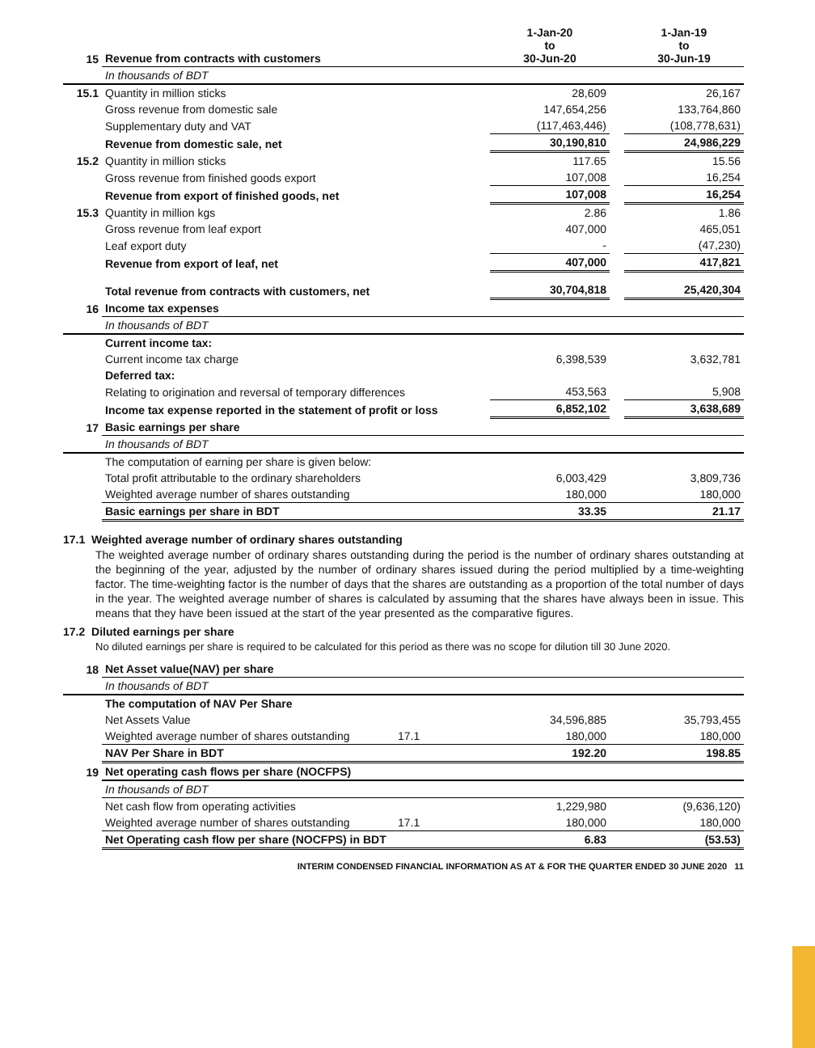| 15 | Revenue from contracts with customers | 1-Jan-20 to 30-Jun-20 | | 1-Jan-19 to 30-Jun-19 |
| | In thousands of BDT | | | |
| 15.1 | Quantity in million sticks | 28,609 | | 26,167 |
| | Gross revenue from domestic sale | 147,654,256 | | 133,764,860 |
| | Supplementary duty and VAT | (117,463,446) | | (108,778,631) |
| | Revenue from domestic sale, net | 30,190,810 | | 24,986,229 |
| 15.2 | Quantity in million sticks | 117.65 | | 15.56 |
| | Gross revenue from finished goods export | 107,008 | | 16,254 |
| | Revenue from export of finished goods, net | 107,008 | | 16,254 |
| 15.3 | Quantity in million kgs | 2.86 | | 1.86 |
| | Gross revenue from leaf export | 407,000 | | 465,051 |
| | Leaf export duty | - | | (47,230) |
| | Revenue from export of leaf, net | 407,000 | | 417,821 |
| | Total revenue from contracts with customers, net | 30,704,818 | | 25,420,304 |
| 16 | Income tax expenses | | | |
| | In thousands of BDT | | | |
| | Current income tax: | | | |
| | Current income tax charge | 6,398,539 | | 3,632,781 |
| | Deferred tax: | | | |
| | Relating to origination and reversal of temporary differences | 453,563 | | 5,908 |
| | Income tax expense reported in the statement of profit or loss | 6,852,102 | | 3,638,689 |
| 17 | Basic earnings per share | | | |
| | In thousands of BDT | | | |
| | The computation of earning per share is given below: | | | |
| | Total profit attributable to the ordinary shareholders | 6,003,429 | | 3,809,736 |
| | Weighted average number of shares outstanding | 180,000 | | 180,000 |
| | Basic earnings per share in BDT | 33.35 | | 21.17 |
17.1 Weighted average number of ordinary shares outstanding
The weighted average number of ordinary shares outstanding during the period is the number of ordinary shares outstanding at the beginning of the year, adjusted by the number of ordinary shares issued during the period multiplied by a time-weighting factor. The time-weighting factor is the number of days that the shares are outstanding as a proportion of the total number of days in the year. The weighted average number of shares is calculated by assuming that the shares have always been in issue. This means that they have been issued at the start of the year presented as the comparative figures.
17.2 Diluted earnings per share
No diluted earnings per share is required to be calculated for this period as there was no scope for dilution till 30 June 2020.
| 18 | Net Asset value(NAV) per share | | | | |
| | In thousands of BDT | | | | |
| | The computation of NAV Per Share | | | | |
| | Net Assets Value | | 34,596,885 | | 35,793,455 |
| | Weighted average number of shares outstanding | 17.1 | 180,000 | | 180,000 |
| | NAV Per Share in BDT | | 192.20 | | 198.85 |
| 19 | Net operating cash flows per share (NOCFPS) | | | | |
| | In thousands of BDT | | | | |
| | Net cash flow from operating activities | | 1,229,980 | | (9,636,120) |
| | Weighted average number of shares outstanding | 17.1 | 180,000 | | 180,000 |
| | Net Operating cash flow per share (NOCFPS) in BDT | | 6.83 | | (53.53) |
INTERIM CONDENSED FINANCIAL INFORMATION AS AT & FOR THE QUARTER ENDED 30 JUNE 2020 11